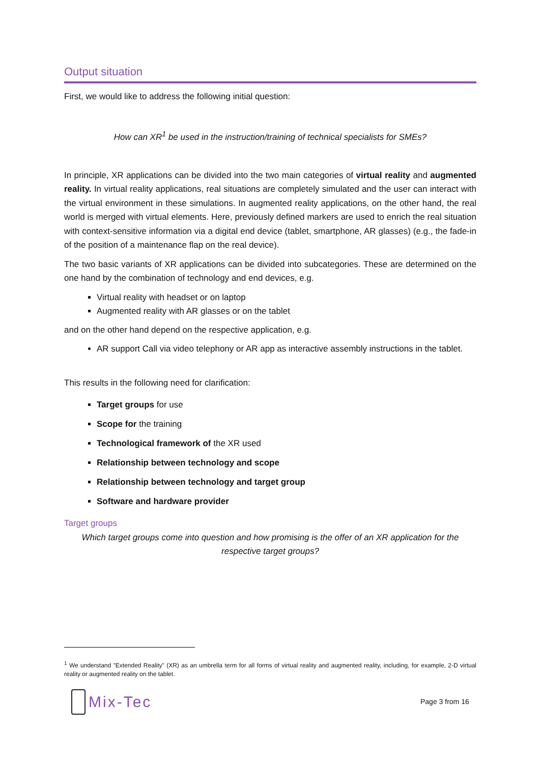Output situation
First, we would like to address the following initial question:
How can XR<sup>1</sup> be used in the instruction/training of technical specialists for SMEs?
In principle, XR applications can be divided into the two main categories of virtual reality and augmented reality. In virtual reality applications, real situations are completely simulated and the user can interact with the virtual environment in these simulations. In augmented reality applications, on the other hand, the real world is merged with virtual elements. Here, previously defined markers are used to enrich the real situation with context-sensitive information via a digital end device (tablet, smartphone, AR glasses) (e.g., the fade-in of the position of a maintenance flap on the real device).
The two basic variants of XR applications can be divided into subcategories. These are determined on the one hand by the combination of technology and end devices, e.g.
Virtual reality with headset or on laptop
Augmented reality with AR glasses or on the tablet
and on the other hand depend on the respective application, e.g.
AR support Call via video telephony or AR app as interactive assembly instructions in the tablet.
This results in the following need for clarification:
Target groups for use
Scope for the training
Technological framework of the XR used
Relationship between technology and scope
Relationship between technology and target group
Software and hardware provider
Target groups
Which target groups come into question and how promising is the offer of an XR application for the respective target groups?
<sup>1</sup> We understand "Extended Reality" (XR) as an umbrella term for all forms of virtual reality and augmented reality, including, for example, 2-D virtual reality or augmented reality on the tablet.
Mix-Tec
Page 3 from 16